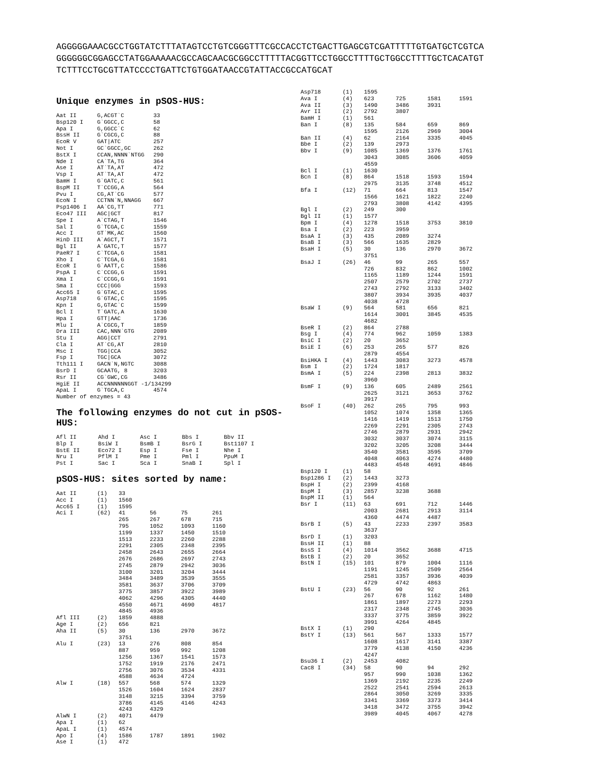AGGGGGAAACGCCTGGTATCTTTATAGTCCTGTCGGGTTTCGCCACCTCTGACTTGAGCGTCGATTTTTGTGATGCTCGTCA
GGGGGGCGGAGCCTATGGAAAAACGCCAGCAACGCGGCCTTTTTACGGTTCCTGGCCTTTTGCTGGCCTTTTGCTCACATGT
TCTTTCCTGCGTTATCCCCTGATTCTGTGGATAACCGTATTACCGCCATGCAT
Unique enzymes in pSOS-HUS:
| Aat II | G,ACGT`C | 33 |
| Bsp120 I | G`GGCC,C | 58 |
| Apa I | G,GGCC`C | 62 |
| BssH II | G`CGCG,C | 88 |
| EcoR V | GAT/ATC | 257 |
| Not I | GC`GGCC,GC | 262 |
| BstX I | CCAN,NNNN`NTGG | 290 |
| Nde I | CA`TA,TG | 364 |
| Ase I | AT`TA,AT | 472 |
| Vsp I | AT`TA,AT | 472 |
| BamH I | G`GATC,C | 561 |
| BspM II | T`CCGG,A | 564 |
| Pvu I | CG,AT`CG | 577 |
| EcoN I | CCTNN`N,NNAGG | 667 |
| Psp1406 I | AA`CG,TT | 771 |
| Eco47 III | AGC/GCT | 817 |
| Spe I | A`CTAG,T | 1546 |
| Sal I | G`TCGA,C | 1559 |
| Acc I | GT`MK,AC | 1560 |
| HinD III | A`AGCT,T | 1571 |
| Bgl II | A`GATC,T | 1577 |
| PaeR7 I | C`TCGA,G | 1581 |
| Xho I | C`TCGA,G | 1581 |
| EcoR I | G`AATT,C | 1586 |
| PspA I | C`CCGG,G | 1591 |
| Xma I | C`CCGG,G | 1591 |
| Sma I | CCC/GGG | 1593 |
| Acc65 I | G`GTAC,C | 1595 |
| Asp718 | G`GTAC,C | 1595 |
| Kpn I | G,GTAC`C | 1599 |
| Bcl I | T`GATC,A | 1630 |
| Hpa I | GTT/AAC | 1736 |
| Mlu I | A`CGCG,T | 1859 |
| Dra III | CAC,NNN`GTG | 2089 |
| Stu I | AGG/CCT | 2791 |
| Cla I | AT`CG,AT | 2810 |
| Msc I | TGG/CCA | 3052 |
| Fsp I | TGC/GCA | 3072 |
| Tth111 I | GACN`N,NGTC | 3088 |
| BsrD I | GCAATG, 8 | 3203 |
| Rsr II | CG`GWC,CG | 3486 |
| HgiE II | ACCNNNNNNGGT -1/134299 | |
| ApaL I | G`TGCA,C | 4574 |
| Number of enzymes = 43 | | |
The following enzymes do not cut in pSOS-HUS:
| Afl II | Ahd I | Asc I | Bbs I | Bbv II |
| Blp I | BsiW I | BsmB I | BsrG I | Bst1107 I |
| BstE II | Eco72 I | Esp I | Fse I | Nhe I |
| Nru I | PflM I | Pme I | Pml I | PpuM I |
| Pst I | Sac I | Sca I | SnaB I | Spl I |
pSOS-HUS: sites sorted by name:
| Aat II | (1) | 33 | | | |
| Acc I | (1) | 1560 | | | |
| Acc65 I | (1) | 1595 | | | |
| Aci I | (62) | 41 | 56 | 75 | 261 |
| | | 265 | 267 | 678 | 715 |
| | | 795 | 1052 | 1093 | 1160 |
| | | 1199 | 1337 | 1450 | 1510 |
| | | 1513 | 2233 | 2260 | 2288 |
| | | 2291 | 2305 | 2348 | 2395 |
| | | 2458 | 2643 | 2655 | 2664 |
| | | 2676 | 2686 | 2697 | 2743 |
| | | 2745 | 2879 | 2942 | 3036 |
| | | 3100 | 3201 | 3204 | 3444 |
| | | 3484 | 3489 | 3539 | 3555 |
| | | 3581 | 3637 | 3706 | 3709 |
| | | 3775 | 3857 | 3922 | 3989 |
| | | 4062 | 4296 | 4305 | 4440 |
| | | 4550 | 4671 | 4690 | 4817 |
| | | 4845 | 4936 | | |
| Afl III | (2) | 1859 | 4888 | | |
| Age I | (2) | 656 | 821 | | |
| Aha II | (5) | 30 | 136 | 2970 | 3672 |
| | | 3751 | | | |
| Alu I | (23) | 13 | 276 | 808 | 854 |
| | | 887 | 959 | 992 | 1208 |
| | | 1256 | 1367 | 1541 | 1573 |
| | | 1752 | 1919 | 2176 | 2471 |
| | | 2756 | 3076 | 3534 | 4331 |
| | | 4588 | 4634 | 4724 | |
| Alw I | (18) | 557 | 568 | 574 | 1329 |
| | | 1526 | 1604 | 1624 | 2837 |
| | | 3148 | 3215 | 3394 | 3759 |
| | | 3786 | 4145 | 4146 | 4243 |
| | | 4243 | 4329 | | |
| AlwN I | (2) | 4071 | 4479 | | |
| Apa I | (1) | 62 | | | |
| ApaL I | (1) | 4574 | | | |
| Apo I | (4) | 1586 | 1787 | 1891 | 1902 |
| Ase I | (1) | 472 | | | |
| Asp718 | (1) | 1595 | | | |
| Ava I | (4) | 623 | 725 | 1581 | 1591 |
| Ava II | (3) | 1490 | 3486 | 3931 | |
| Avr II | (2) | 2792 | 3807 | | |
| BamH I | (1) | 561 | | | |
| Ban I | (8) | 135 | 584 | 659 | 869 |
| | | 1595 | 2126 | 2969 | 3004 |
| Ban II | (4) | 62 | 2164 | 3335 | 4045 |
| Bbe I | (2) | 139 | 2973 | | |
| Bbv I | (9) | 1085 | 1369 | 1376 | 1761 |
| | | 3043 | 3085 | 3606 | 4059 |
| | | 4559 | | | |
| Bcl I | (1) | 1630 | | | |
| Bcn I | (8) | 864 | 1518 | 1593 | 1594 |
| | | 2975 | 3135 | 3748 | 4512 |
| Bfa I | (12) | 71 | 664 | 813 | 1547 |
| | | 1566 | 1621 | 1822 | 2240 |
| | | 2793 | 3808 | 4142 | 4395 |
| Bgl I | (2) | 249 | 300 | | |
| Bgl II | (1) | 1577 | | | |
| Bpm I | (4) | 1278 | 1518 | 3753 | 3810 |
| Bsa I | (2) | 223 | 3959 | | |
| BsaA I | (3) | 435 | 2089 | 3274 | |
| BsaB I | (3) | 566 | 1635 | 2829 | |
| BsaH I | (5) | 30 | 136 | 2970 | 3672 |
| | | 3751 | | | |
| BsaJ I | (26) | 46 | 99 | 265 | 557 |
| | | 726 | 832 | 862 | 1002 |
| | | 1165 | 1189 | 1244 | 1591 |
| | | 2507 | 2579 | 2702 | 2737 |
| | | 2743 | 2792 | 3133 | 3402 |
| | | 3807 | 3934 | 3935 | 4037 |
| | | 4038 | 4728 | | |
| BsaW I | (9) | 564 | 581 | 656 | 821 |
| | | 1614 | 3001 | 3845 | 4535 |
| | | 4682 | | | |
| BseR I | (2) | 864 | 2788 | | |
| Bsg I | (4) | 774 | 962 | 1059 | 1383 |
| BsiC I | (2) | 20 | 3652 | | |
| BsiE I | (6) | 253 | 265 | 577 | 826 |
| | | 2879 | 4554 | | |
| BsiHKA I | (4) | 1443 | 3083 | 3273 | 4578 |
| Bsm I | (2) | 1724 | 1817 | | |
| BsmA I | (5) | 224 | 2398 | 2813 | 3832 |
| | | 3960 | | | |
| BsmF I | (9) | 136 | 605 | 2489 | 2561 |
| | | 2625 | 3121 | 3653 | 3762 |
| | | 3917 | | | |
| BsoF I | (40) | 262 | 265 | 795 | 993 |
| | | 1052 | 1074 | 1358 | 1365 |
| | | 1416 | 1419 | 1513 | 1750 |
| | | 2269 | 2291 | 2305 | 2743 |
| | | 2746 | 2879 | 2931 | 2942 |
| | | 3032 | 3037 | 3074 | 3115 |
| | | 3202 | 3205 | 3208 | 3444 |
| | | 3540 | 3581 | 3595 | 3709 |
| | | 4048 | 4063 | 4274 | 4480 |
| | | 4483 | 4548 | 4691 | 4846 |
| Bsp120 I | (1) | 58 | | | |
| Bsp1286 I | (2) | 1443 | 3273 | | |
| BspH I | (2) | 2399 | 4168 | | |
| BspM I | (3) | 2857 | 3238 | 3688 | |
| BspM II | (1) | 564 | | | |
| Bsr I | (11) | 63 | 691 | 712 | 1446 |
| | | 2003 | 2681 | 2913 | 3114 |
| | | 4360 | 4474 | 4487 | |
| BsrB I | (5) | 43 | 2233 | 2397 | 3583 |
| | | 3637 | | | |
| BsrD I | (1) | 3203 | | | |
| BssH II | (1) | 88 | | | |
| BssS I | (4) | 1014 | 3562 | 3688 | 4715 |
| BstB I | (2) | 20 | 3652 | | |
| BstN I | (15) | 101 | 879 | 1004 | 1116 |
| | | 1191 | 1245 | 2509 | 2564 |
| | | 2581 | 3357 | 3936 | 4039 |
| | | 4729 | 4742 | 4863 | |
| BstU I | (23) | 56 | 90 | 92 | 261 |
| | | 267 | 678 | 1162 | 1480 |
| | | 1861 | 1897 | 2273 | 2293 |
| | | 2317 | 2348 | 2745 | 3036 |
| | | 3337 | 3775 | 3859 | 3922 |
| | | 3991 | 4264 | 4845 | |
| BstX I | (1) | 290 | | | |
| BstY I | (13) | 561 | 567 | 1333 | 1577 |
| | | 1608 | 1617 | 3141 | 3387 |
| | | 3779 | 4138 | 4150 | 4236 |
| | | 4247 | | | |
| Bsu36 I | (2) | 2453 | 4082 | | |
| Cac8 I | (34) | 58 | 90 | 94 | 292 |
| | | 957 | 990 | 1038 | 1362 |
| | | 1369 | 2192 | 2235 | 2249 |
| | | 2522 | 2541 | 2594 | 2613 |
| | | 2864 | 3050 | 3269 | 3335 |
| | | 3341 | 3369 | 3373 | 3414 |
| | | 3418 | 3472 | 3755 | 3942 |
| | | 3989 | 4045 | 4067 | 4278 |